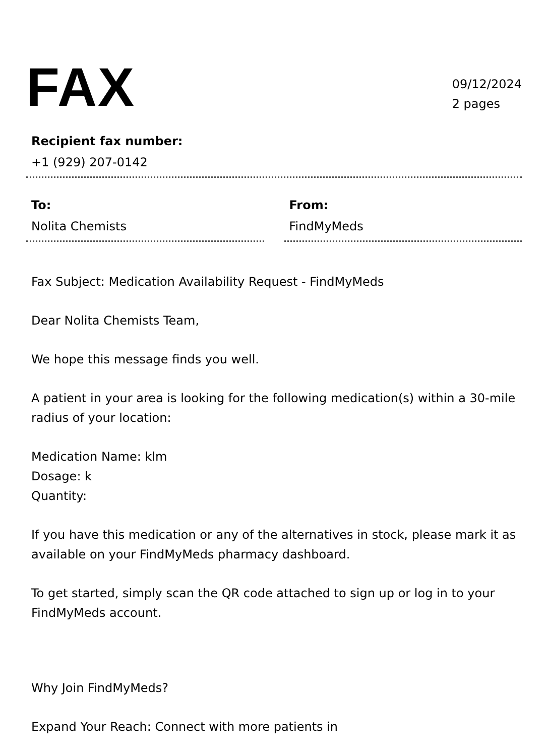FAX
09/12/2024
2 pages
Recipient fax number:
+1 (929) 207-0142
To:
Nolita Chemists
From:
FindMyMeds
Fax Subject: Medication Availability Request - FindMyMeds
Dear Nolita Chemists Team,
We hope this message finds you well.
A patient in your area is looking for the following medication(s) within a 30-mile radius of your location:
Medication Name: klm
Dosage: k
Quantity:
If you have this medication or any of the alternatives in stock, please mark it as available on your FindMyMeds pharmacy dashboard.
To get started, simply scan the QR code attached to sign up or log in to your FindMyMeds account.
Why Join FindMyMeds?
Expand Your Reach: Connect with more patients in